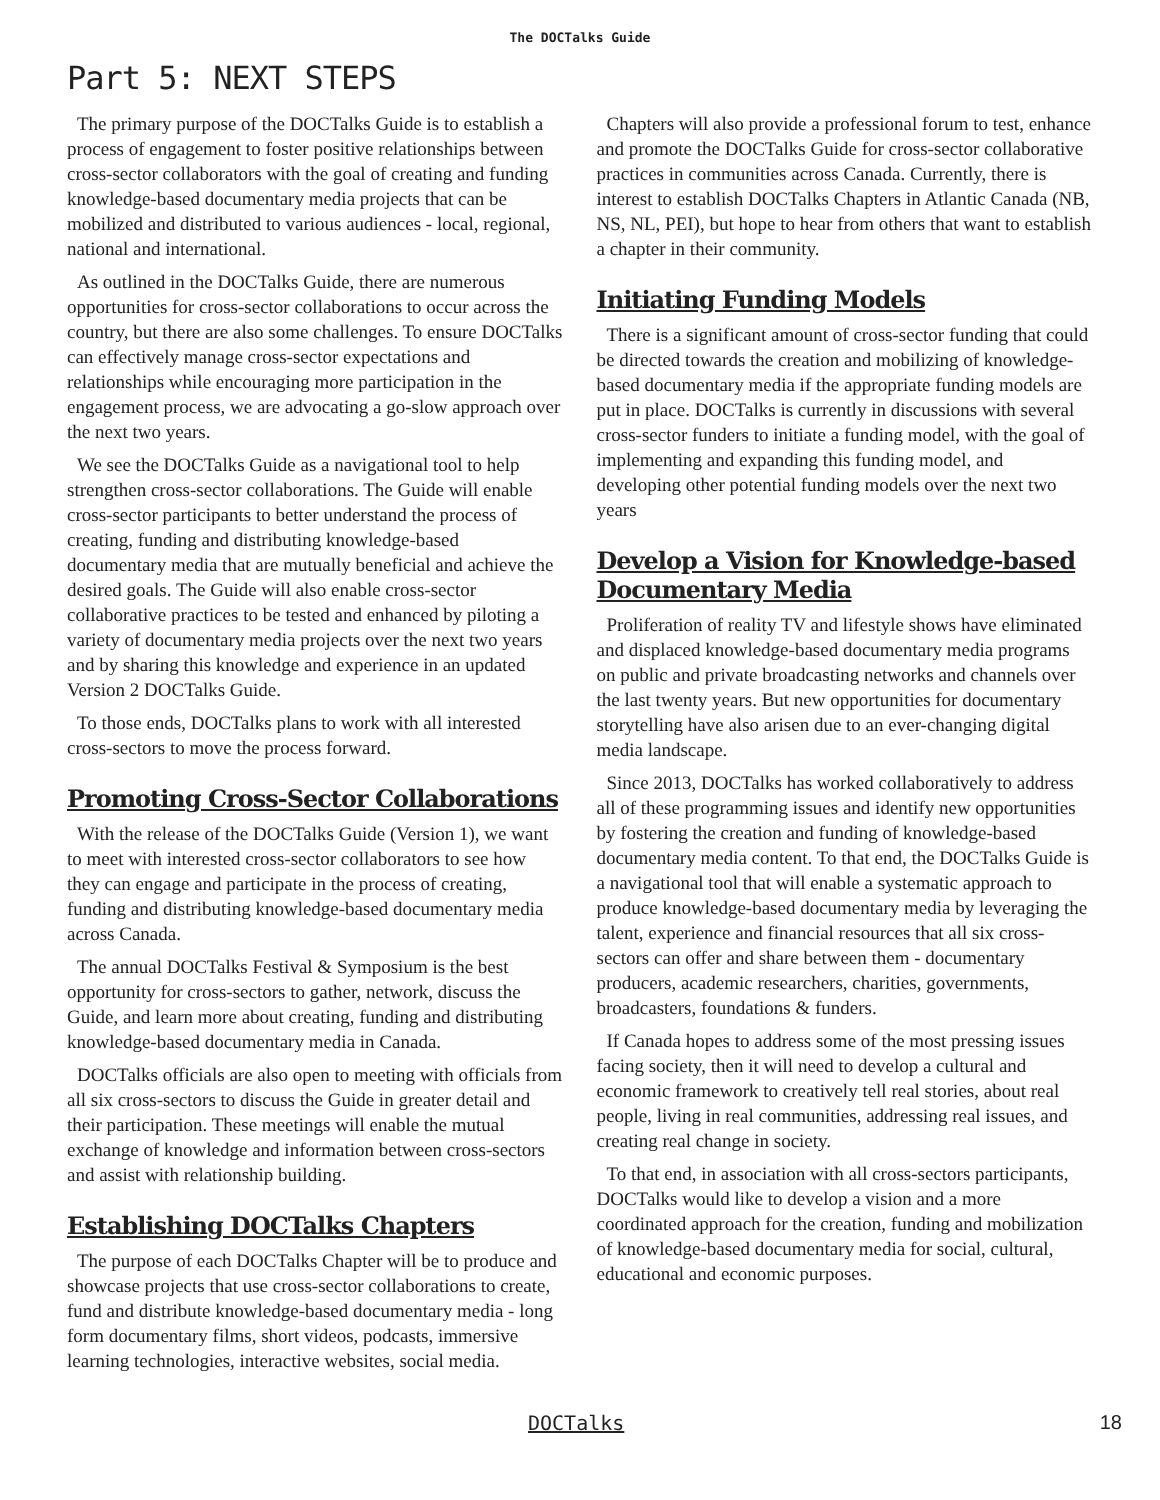The DOCTalks Guide
Part 5: NEXT STEPS
The primary purpose of the DOCTalks Guide is to establish a process of engagement to foster positive relationships between cross-sector collaborators with the goal of creating and funding knowledge-based documentary media projects that can be mobilized and distributed to various audiences - local, regional, national and international.
As outlined in the DOCTalks Guide, there are numerous opportunities for cross-sector collaborations to occur across the country, but there are also some challenges. To ensure DOCTalks can effectively manage cross-sector expectations and relationships while encouraging more participation in the engagement process, we are advocating a go-slow approach over the next two years.
We see the DOCTalks Guide as a navigational tool to help strengthen cross-sector collaborations. The Guide will enable cross-sector participants to better understand the process of creating, funding and distributing knowledge-based documentary media that are mutually beneficial and achieve the desired goals. The Guide will also enable cross-sector collaborative practices to be tested and enhanced by piloting a variety of documentary media projects over the next two years and by sharing this knowledge and experience in an updated Version 2 DOCTalks Guide.
To those ends, DOCTalks plans to work with all interested cross-sectors to move the process forward.
Promoting Cross-Sector Collaborations
With the release of the DOCTalks Guide (Version 1), we want to meet with interested cross-sector collaborators to see how they can engage and participate in the process of creating, funding and distributing knowledge-based documentary media across Canada.
The annual DOCTalks Festival & Symposium is the best opportunity for cross-sectors to gather, network, discuss the Guide, and learn more about creating, funding and distributing knowledge-based documentary media in Canada.
DOCTalks officials are also open to meeting with officials from all six cross-sectors to discuss the Guide in greater detail and their participation. These meetings will enable the mutual exchange of knowledge and information between cross-sectors and assist with relationship building.
Establishing DOCTalks Chapters
The purpose of each DOCTalks Chapter will be to produce and showcase projects that use cross-sector collaborations to create, fund and distribute knowledge-based documentary media - long form documentary films, short videos, podcasts, immersive learning technologies, interactive websites, social media.
Chapters will also provide a professional forum to test, enhance and promote the DOCTalks Guide for cross-sector collaborative practices in communities across Canada. Currently, there is interest to establish DOCTalks Chapters in Atlantic Canada (NB, NS, NL, PEI), but hope to hear from others that want to establish a chapter in their community.
Initiating Funding Models
There is a significant amount of cross-sector funding that could be directed towards the creation and mobilizing of knowledge-based documentary media if the appropriate funding models are put in place. DOCTalks is currently in discussions with several cross-sector funders to initiate a funding model, with the goal of implementing and expanding this funding model, and developing other potential funding models over the next two years
Develop a Vision for Knowledge-based Documentary Media
Proliferation of reality TV and lifestyle shows have eliminated and displaced knowledge-based documentary media programs on public and private broadcasting networks and channels over the last twenty years. But new opportunities for documentary storytelling have also arisen due to an ever-changing digital media landscape.
Since 2013, DOCTalks has worked collaboratively to address all of these programming issues and identify new opportunities by fostering the creation and funding of knowledge-based documentary media content. To that end, the DOCTalks Guide is a navigational tool that will enable a systematic approach to produce knowledge-based documentary media by leveraging the talent, experience and financial resources that all six cross-sectors can offer and share between them - documentary producers, academic researchers, charities, governments, broadcasters, foundations & funders.
If Canada hopes to address some of the most pressing issues facing society, then it will need to develop a cultural and economic framework to creatively tell real stories, about real people, living in real communities, addressing real issues, and creating real change in society.
To that end, in association with all cross-sectors participants, DOCTalks would like to develop a vision and a more coordinated approach for the creation, funding and mobilization of knowledge-based documentary media for social, cultural, educational and economic purposes.
DOCTalks 18